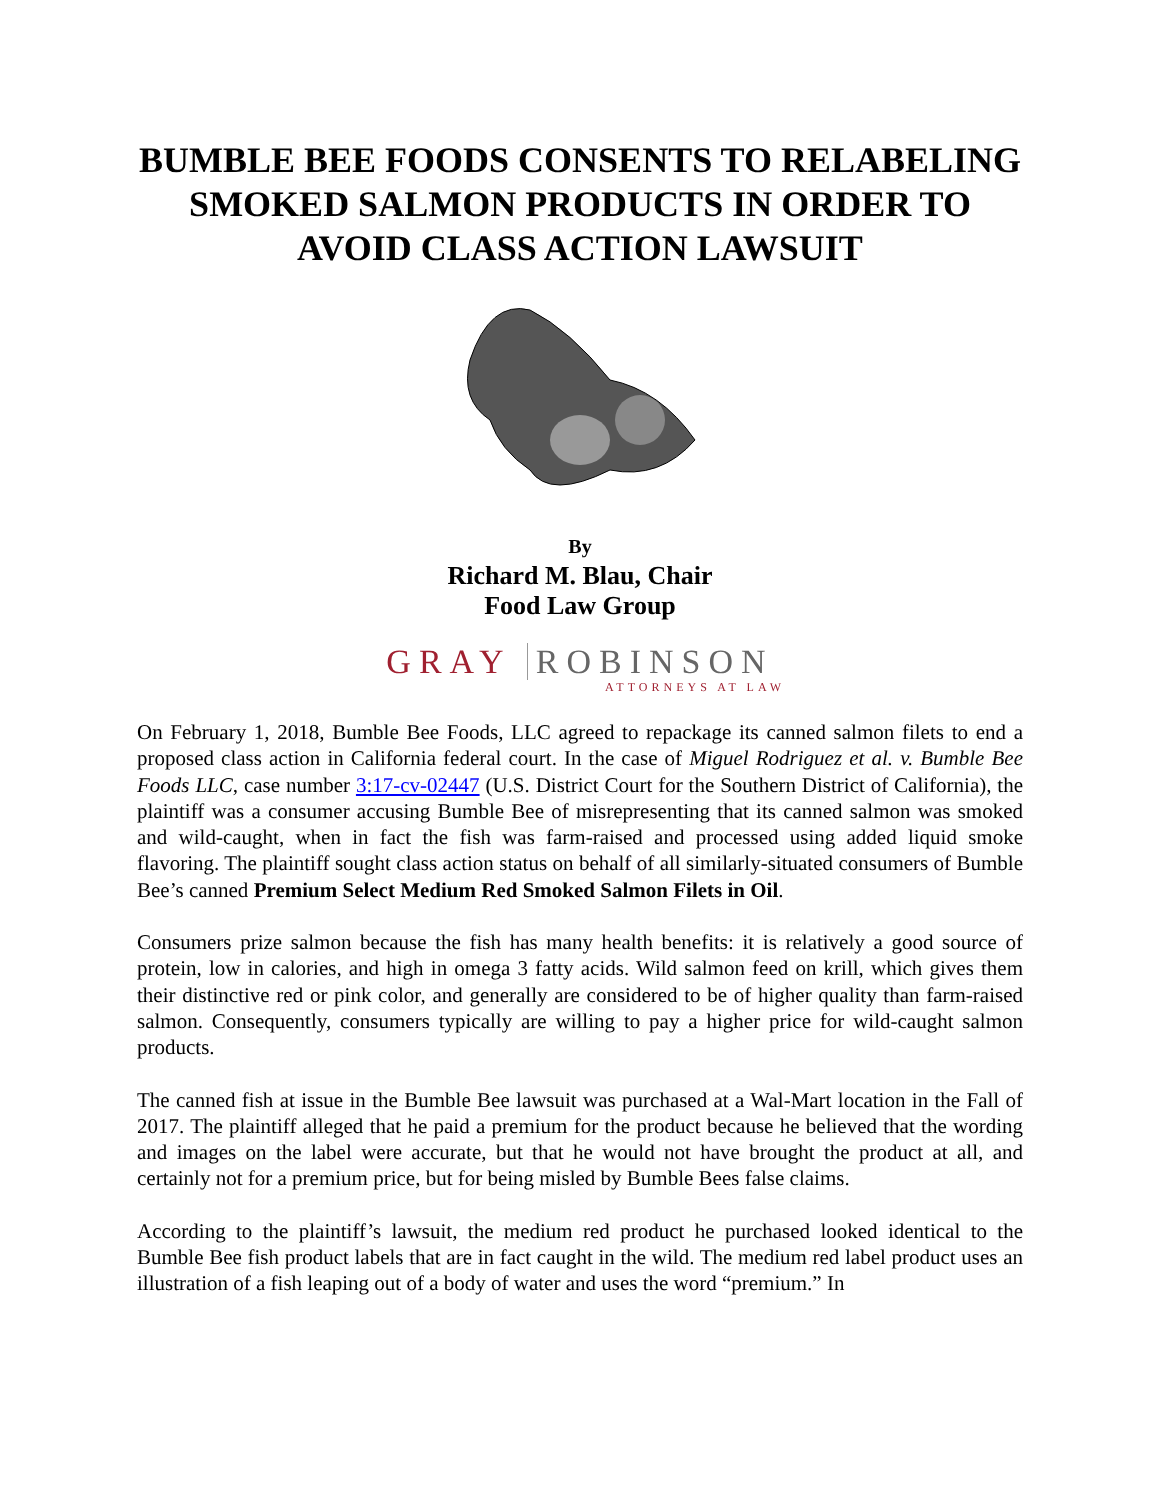BUMBLE BEE FOODS CONSENTS TO RELABELING SMOKED SALMON PRODUCTS IN ORDER TO AVOID CLASS ACTION LAWSUIT
By
Richard M. Blau, Chair
Food Law Group
GRAY ROBINSON
ATTORNEYS AT LAW
On February 1, 2018, Bumble Bee Foods, LLC agreed to repackage its canned salmon filets to end a proposed class action in California federal court. In the case of Miguel Rodriguez et al. v. Bumble Bee Foods LLC, case number 3:17-cv-02447 (U.S. District Court for the Southern District of California), the plaintiff was a consumer accusing Bumble Bee of misrepresenting that its canned salmon was smoked and wild-caught, when in fact the fish was farm-raised and processed using added liquid smoke flavoring. The plaintiff sought class action status on behalf of all similarly-situated consumers of Bumble Bee’s canned Premium Select Medium Red Smoked Salmon Filets in Oil.
Consumers prize salmon because the fish has many health benefits: it is relatively a good source of protein, low in calories, and high in omega 3 fatty acids. Wild salmon feed on krill, which gives them their distinctive red or pink color, and generally are considered to be of higher quality than farm-raised salmon. Consequently, consumers typically are willing to pay a higher price for wild-caught salmon products.
The canned fish at issue in the Bumble Bee lawsuit was purchased at a Wal-Mart location in the Fall of 2017. The plaintiff alleged that he paid a premium for the product because he believed that the wording and images on the label were accurate, but that he would not have brought the product at all, and certainly not for a premium price, but for being misled by Bumble Bees false claims.
According to the plaintiff’s lawsuit, the medium red product he purchased looked identical to the Bumble Bee fish product labels that are in fact caught in the wild. The medium red label product uses an illustration of a fish leaping out of a body of water and uses the word “premium.” In